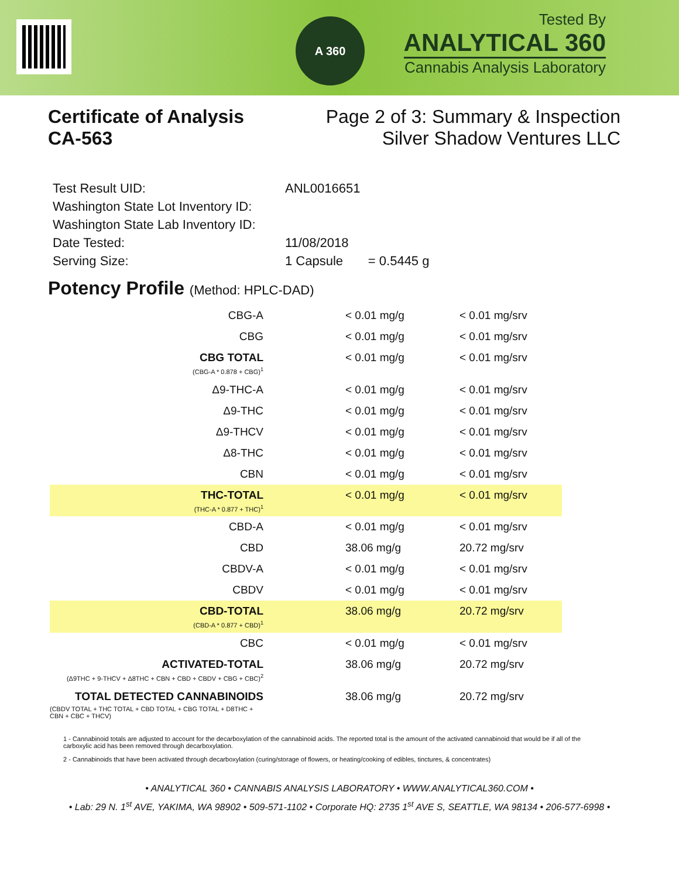A 360
Tested By
ANALYTICAL 360
Cannabis Analysis Laboratory
Certificate of Analysis
CA-563
Page 2 of 3: Summary & Inspection
Silver Shadow Ventures LLC
| Test Result UID: | ANL0016651 |
| Washington State Lot Inventory ID: | |
| Washington State Lab Inventory ID: | |
| Date Tested: | 11/08/2018 |
| Serving Size: | 1 Capsule = 0.5445 g |
Potency Profile (Method: HPLC-DAD)
| CBG-A | < 0.01 mg/g | < 0.01 mg/srv |
| CBG | < 0.01 mg/g | < 0.01 mg/srv |
| CBG TOTAL (CBG-A * 0.878 + CBG)<sup>1</sup> | < 0.01 mg/g | < 0.01 mg/srv |
| Δ9-THC-A | < 0.01 mg/g | < 0.01 mg/srv |
| Δ9-THC | < 0.01 mg/g | < 0.01 mg/srv |
| Δ9-THCV | < 0.01 mg/g | < 0.01 mg/srv |
| Δ8-THC | < 0.01 mg/g | < 0.01 mg/srv |
| CBN | < 0.01 mg/g | < 0.01 mg/srv |
| THC-TOTAL (THC-A * 0.877 + THC)<sup>1</sup> | < 0.01 mg/g | < 0.01 mg/srv |
| CBD-A | < 0.01 mg/g | < 0.01 mg/srv |
| CBD | 38.06 mg/g | 20.72 mg/srv |
| CBDV-A | < 0.01 mg/g | < 0.01 mg/srv |
| CBDV | < 0.01 mg/g | < 0.01 mg/srv |
| CBD-TOTAL (CBD-A * 0.877 + CBD)<sup>1</sup> | 38.06 mg/g | 20.72 mg/srv |
| CBC | < 0.01 mg/g | < 0.01 mg/srv |
| ACTIVATED-TOTAL (Δ9THC + 9-THCV + Δ8THC + CBN + CBD + CBDV + CBG + CBC)<sup>2</sup> | 38.06 mg/g | 20.72 mg/srv |
| TOTAL DETECTED CANNABINOIDS (CBDV TOTAL + THC TOTAL + CBD TOTAL + CBG TOTAL + D8THC + CBN + CBC + THCV) | 38.06 mg/g | 20.72 mg/srv |
1 - Cannabinoid totals are adjusted to account for the decarboxylation of the cannabinoid acids. The reported total is the amount of the activated cannabinoid that would be if all of the carboxylic acid has been removed through decarboxylation.
2 - Cannabinoids that have been activated through decarboxylation (curing/storage of flowers, or heating/cooking of edibles, tinctures, & concentrates)
• ANALYTICAL 360 • CANNABIS ANALYSIS LABORATORY • WWW.ANALYTICAL360.COM •
• Lab: 29 N. 1<sup>st</sup> AVE, YAKIMA, WA 98902 • 509-571-1102 • Corporate HQ: 2735 1<sup>st</sup> AVE S, SEATTLE, WA 98134 • 206-577-6998 •